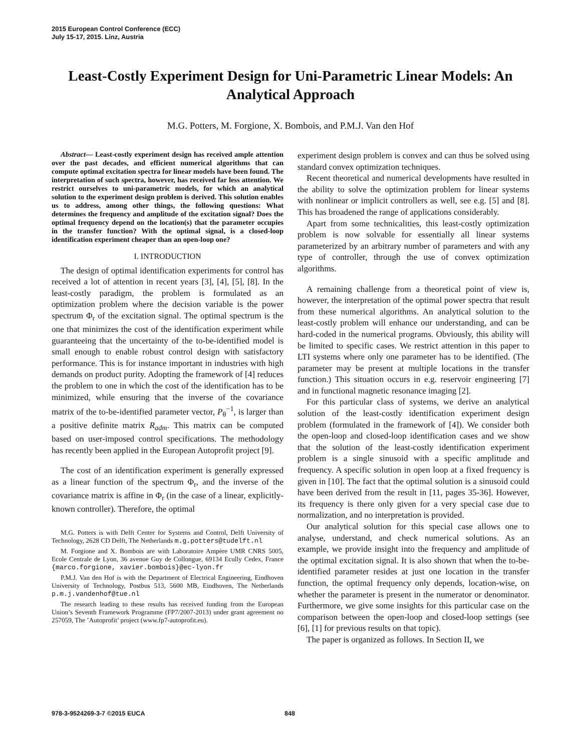2015 European Control Conference (ECC)
July 15-17, 2015. Linz, Austria
Least-Costly Experiment Design for Uni-Parametric Linear Models: An Analytical Approach
M.G. Potters, M. Forgione, X. Bombois, and P.M.J. Van den Hof
Abstract— Least-costly experiment design has received ample attention over the past decades, and efficient numerical algorithms that can compute optimal excitation spectra for linear models have been found. The interpretation of such spectra, however, has received far less attention. We restrict ourselves to uni-parametric models, for which an analytical solution to the experiment design problem is derived. This solution enables us to address, among other things, the following questions: What determines the frequency and amplitude of the excitation signal? Does the optimal frequency depend on the location(s) that the parameter occupies in the transfer function? With the optimal signal, is a closed-loop identification experiment cheaper than an open-loop one?
I. INTRODUCTION
The design of optimal identification experiments for control has received a lot of attention in recent years [3], [4], [5], [8]. In the least-costly paradigm, the problem is formulated as an optimization problem where the decision variable is the power spectrum Φ<sub>r</sub> of the excitation signal. The optimal spectrum is the one that minimizes the cost of the identification experiment while guaranteeing that the uncertainty of the to-be-identified model is small enough to enable robust control design with satisfactory performance. This is for instance important in industries with high demands on product purity. Adopting the framework of [4] reduces the problem to one in which the cost of the identification has to be minimized, while ensuring that the inverse of the covariance matrix of the to-be-identified parameter vector, P<sub>θ</sub><sup>−1</sup>, is larger than a positive definite matrix R<sub>adm</sub>. This matrix can be computed based on user-imposed control specifications. The methodology has recently been applied in the European Autoprofit project [9].
The cost of an identification experiment is generally expressed as a linear function of the spectrum Φ<sub>r</sub>, and the inverse of the covariance matrix is affine in Φ<sub>r</sub> (in the case of a linear, explicitly-known controller). Therefore, the optimal
M.G. Potters is with Delft Center for Systems and Control, Delft University of Technology, 2628 CD Delft, The Netherlands m.g.potters@tudelft.nl
M. Forgione and X. Bombois are with Laboratoire Ampère UMR CNRS 5005, Ecole Centrale de Lyon, 36 avenue Guy de Collongue, 69134 Ecully Cedex, France {marco.forgione, xavier.bombois}@ec-lyon.fr
P.M.J. Van den Hof is with the Department of Electrical Engineering, Eindhoven University of Technology, Postbus 513, 5600 MB, Eindhoven, The Netherlands p.m.j.vandenhof@tue.nl
The research leading to these results has received funding from the European Union’s Seventh Framework Programme (FP7/2007-2013) under grant agreement no 257059, The ’Autoprofit’ project (www.fp7-autoprofit.eu).
experiment design problem is convex and can thus be solved using standard convex optimization techniques.
Recent theoretical and numerical developments have resulted in the ability to solve the optimization problem for linear systems with nonlinear or implicit controllers as well, see e.g. [5] and [8]. This has broadened the range of applications considerably.
Apart from some technicalities, this least-costly optimization problem is now solvable for essentially all linear systems parameterized by an arbitrary number of parameters and with any type of controller, through the use of convex optimization algorithms.
A remaining challenge from a theoretical point of view is, however, the interpretation of the optimal power spectra that result from these numerical algorithms. An analytical solution to the least-costly problem will enhance our understanding, and can be hard-coded in the numerical programs. Obviously, this ability will be limited to specific cases. We restrict attention in this paper to LTI systems where only one parameter has to be identified. (The parameter may be present at multiple locations in the transfer function.) This situation occurs in e.g. reservoir engineering [7] and in functional magnetic resonance imaging [2].
For this particular class of systems, we derive an analytical solution of the least-costly identification experiment design problem (formulated in the framework of [4]). We consider both the open-loop and closed-loop identification cases and we show that the solution of the least-costly identification experiment problem is a single sinusoid with a specific amplitude and frequency. A specific solution in open loop at a fixed frequency is given in [10]. The fact that the optimal solution is a sinusoid could have been derived from the result in [11, pages 35-36]. However, its frequency is there only given for a very special case due to normalization, and no interpretation is provided.
Our analytical solution for this special case allows one to analyse, understand, and check numerical solutions. As an example, we provide insight into the frequency and amplitude of the optimal excitation signal. It is also shown that when the to-be-identified parameter resides at just one location in the transfer function, the optimal frequency only depends, location-wise, on whether the parameter is present in the numerator or denominator. Furthermore, we give some insights for this particular case on the comparison between the open-loop and closed-loop settings (see [6], [1] for previous results on that topic).
The paper is organized as follows. In Section II, we
978-3-9524269-3-7 ©2015 EUCA 848